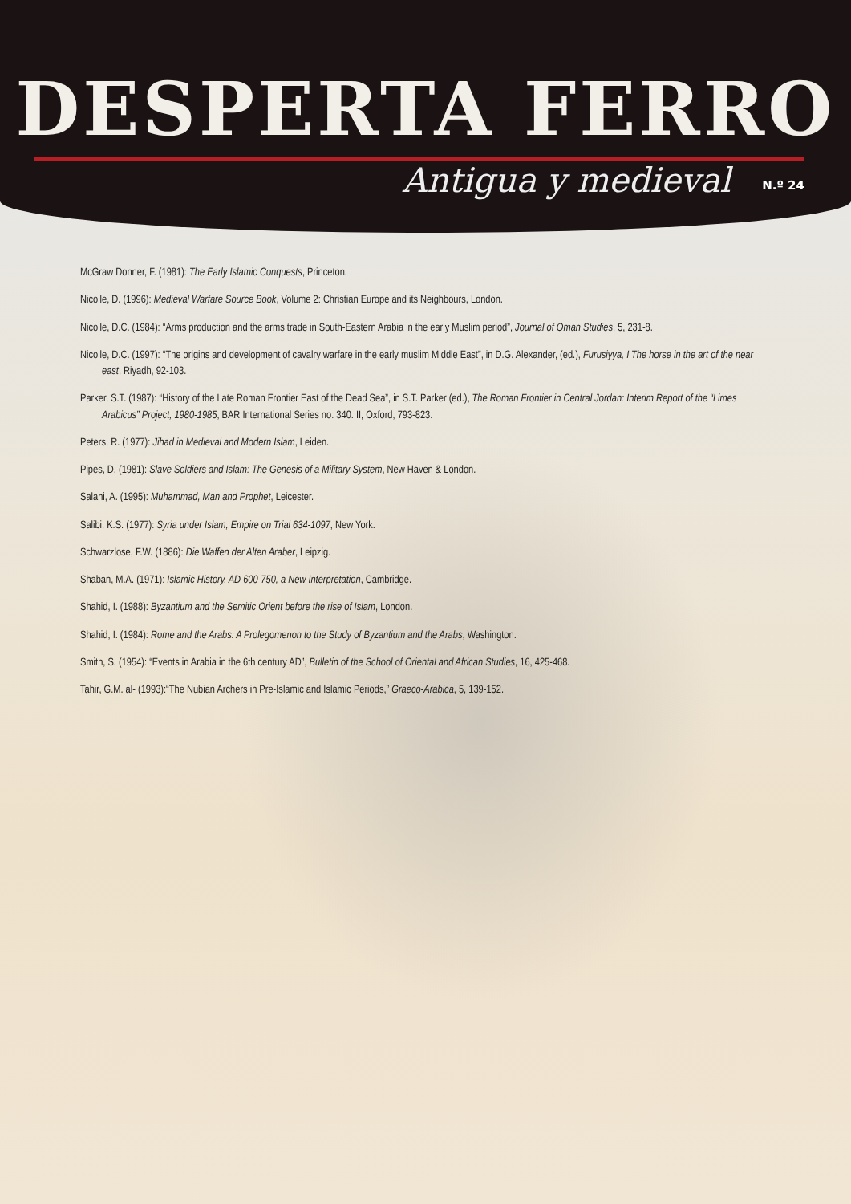DESPERTA FERRO
Antigua y medieval N.º 24
McGraw Donner, F. (1981): The Early Islamic Conquests, Princeton.
Nicolle, D. (1996): Medieval Warfare Source Book, Volume 2: Christian Europe and its Neighbours, London.
Nicolle, D.C. (1984): “Arms production and the arms trade in South-Eastern Arabia in the early Muslim period”, Journal of Oman Studies, 5, 231-8.
Nicolle, D.C. (1997): “The origins and development of cavalry warfare in the early muslim Middle East”, in D.G. Alexander, (ed.), Furusiyya, I The horse in the art of the near east, Riyadh, 92-103.
Parker, S.T. (1987): “History of the Late Roman Frontier East of the Dead Sea”, in S.T. Parker (ed.), The Roman Frontier in Central Jordan: Interim Report of the “Limes Arabicus” Project, 1980-1985, BAR International Series no. 340. II, Oxford, 793-823.
Peters, R. (1977): Jihad in Medieval and Modern Islam, Leiden.
Pipes, D. (1981): Slave Soldiers and Islam: The Genesis of a Military System, New Haven & London.
Salahi, A. (1995): Muhammad, Man and Prophet, Leicester.
Salibi, K.S. (1977): Syria under Islam, Empire on Trial 634-1097, New York.
Schwarzlose, F.W. (1886): Die Waffen der Alten Araber, Leipzig.
Shaban, M.A. (1971): Islamic History. AD 600-750, a New Interpretation, Cambridge.
Shahid, I. (1988): Byzantium and the Semitic Orient before the rise of Islam, London.
Shahid, I. (1984): Rome and the Arabs: A Prolegomenon to the Study of Byzantium and the Arabs, Washington.
Smith, S. (1954): “Events in Arabia in the 6th century AD”, Bulletin of the School of Oriental and African Studies, 16, 425-468.
Tahir, G.M. al- (1993):“The Nubian Archers in Pre-Islamic and Islamic Periods,” Graeco-Arabica, 5, 139-152.